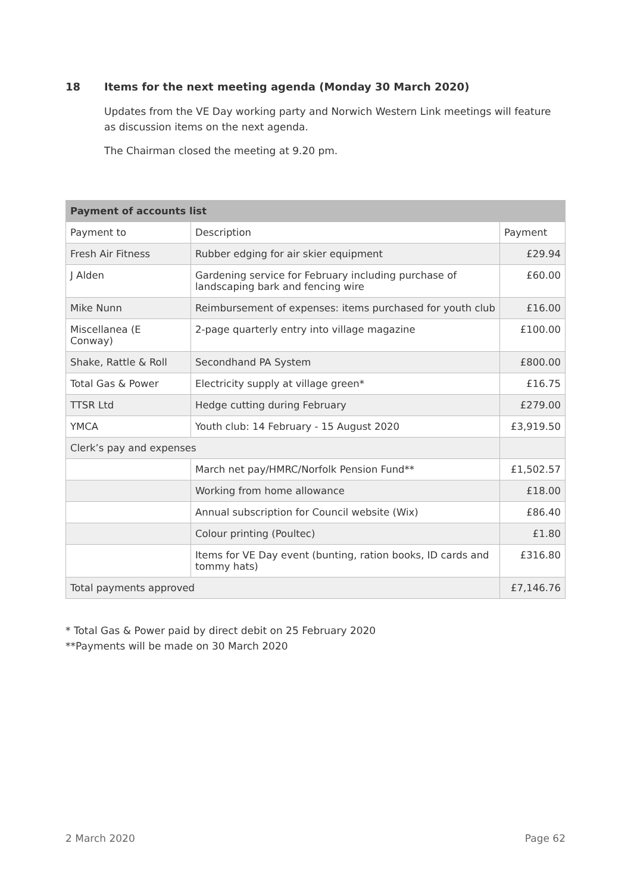18 Items for the next meeting agenda (Monday 30 March 2020)
Updates from the VE Day working party and Norwich Western Link meetings will feature as discussion items on the next agenda.
The Chairman closed the meeting at 9.20 pm.
| Payment of accounts list | | |
| --- | --- | --- |
| Payment to | Description | Payment |
| Fresh Air Fitness | Rubber edging for air skier equipment | £29.94 |
| J Alden | Gardening service for February including purchase of landscaping bark and fencing wire | £60.00 |
| Mike Nunn | Reimbursement of expenses: items purchased for youth club | £16.00 |
| Miscellanea (E Conway) | 2-page quarterly entry into village magazine | £100.00 |
| Shake, Rattle & Roll | Secondhand PA System | £800.00 |
| Total Gas & Power | Electricity supply at village green* | £16.75 |
| TTSR Ltd | Hedge cutting during February | £279.00 |
| YMCA | Youth club: 14 February - 15 August 2020 | £3,919.50 |
| Clerk’s pay and expenses | | |
| | March net pay/HMRC/Norfolk Pension Fund** | £1,502.57 |
| | Working from home allowance | £18.00 |
| | Annual subscription for Council website (Wix) | £86.40 |
| | Colour printing (Poultec) | £1.80 |
| | Items for VE Day event (bunting, ration books, ID cards and tommy hats) | £316.80 |
| Total payments approved | | £7,146.76 |
* Total Gas & Power paid by direct debit on 25 February 2020
**Payments will be made on 30 March 2020
2 March 2020 Page 62